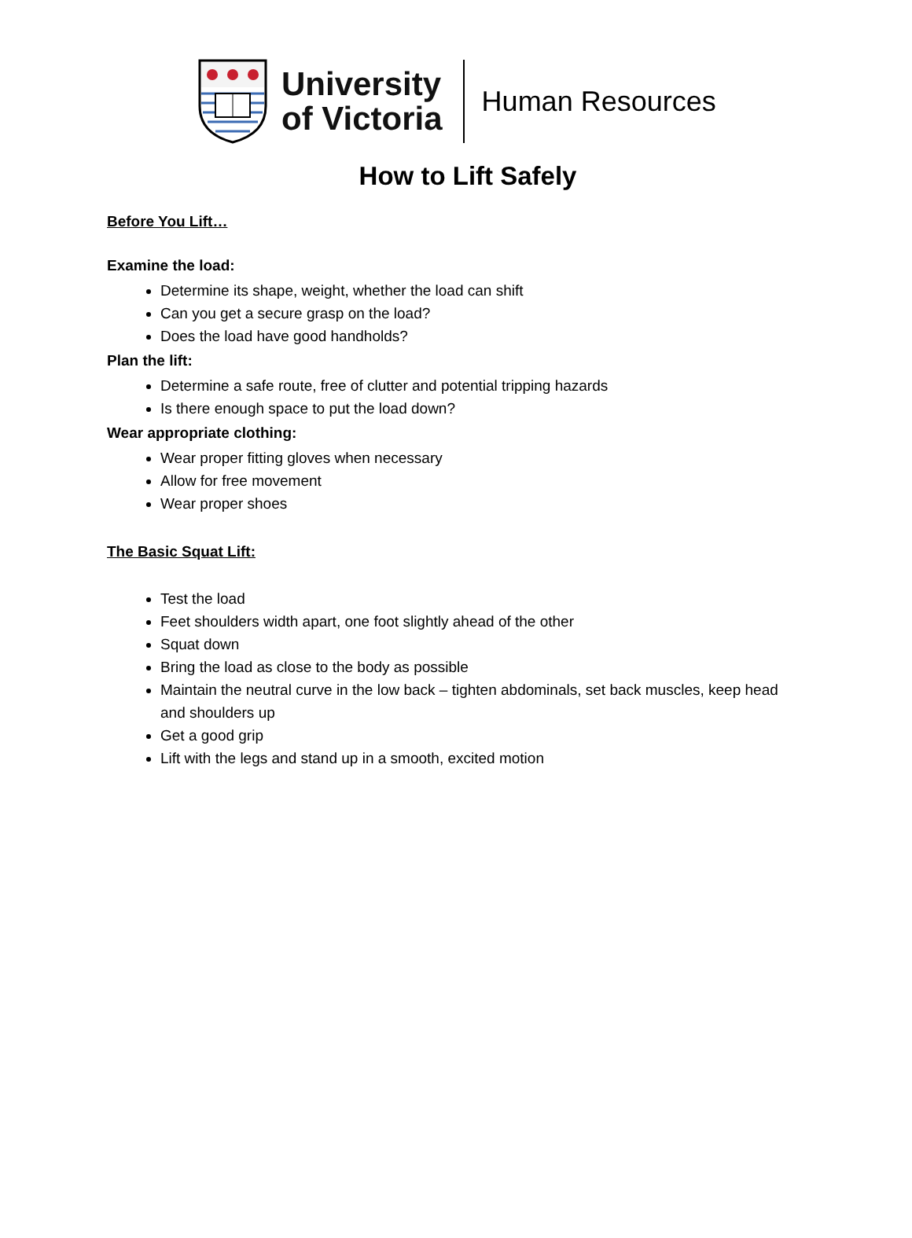University
of Victoria
Human Resources
How to Lift Safely
Before You Lift…
Examine the load:
Determine its shape, weight, whether the load can shift
Can you get a secure grasp on the load?
Does the load have good handholds?
Plan the lift:
Determine a safe route, free of clutter and potential tripping hazards
Is there enough space to put the load down?
Wear appropriate clothing:
Wear proper fitting gloves when necessary
Allow for free movement
Wear proper shoes
The Basic Squat Lift:
Test the load
Feet shoulders width apart, one foot slightly ahead of the other
Squat down
Bring the load as close to the body as possible
Maintain the neutral curve in the low back – tighten abdominals, set back muscles, keep head and shoulders up
Get a good grip
Lift with the legs and stand up in a smooth, excited motion